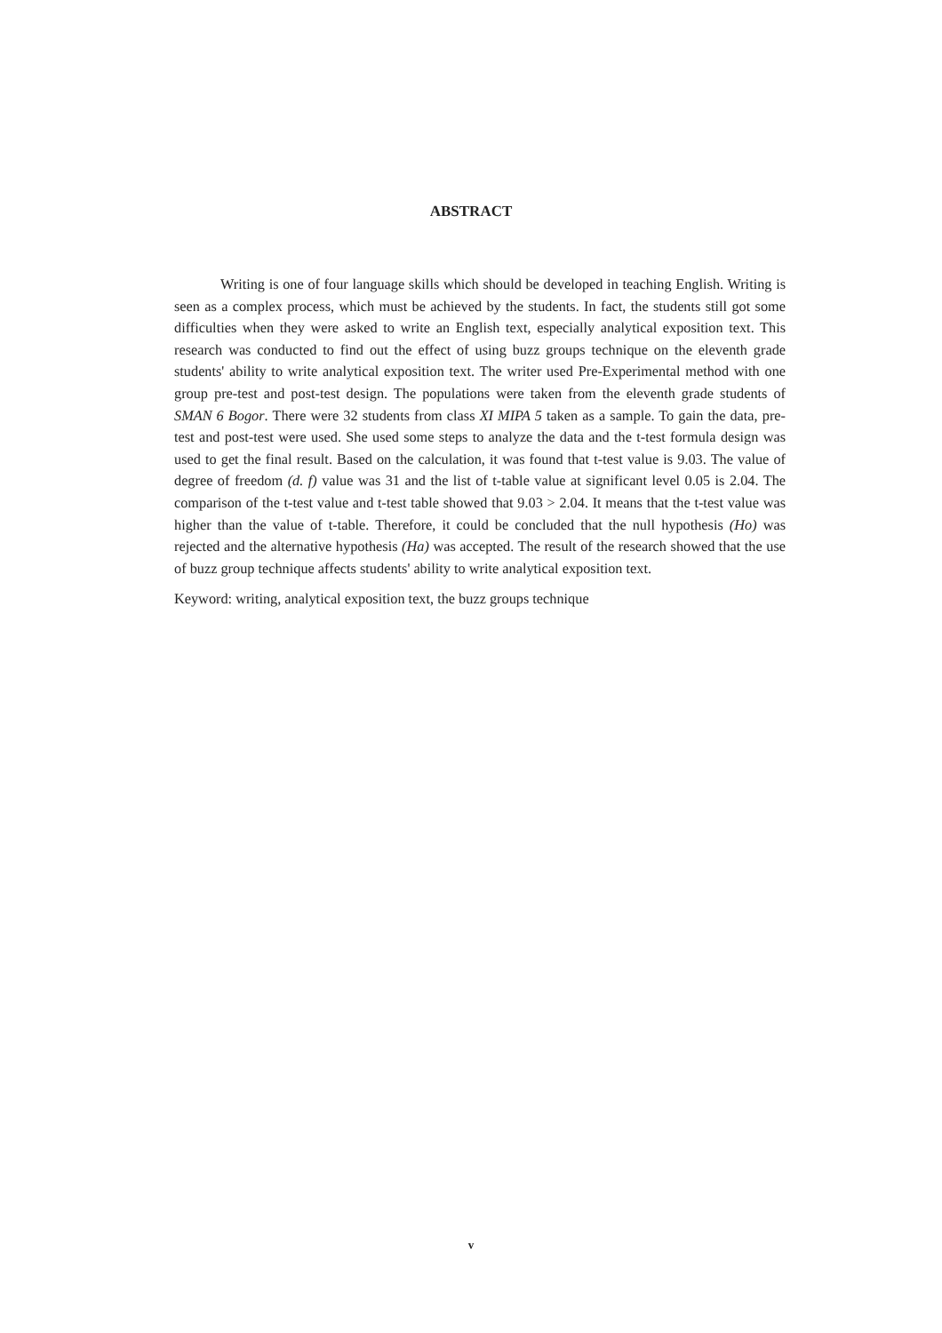ABSTRACT
Writing is one of four language skills which should be developed in teaching English. Writing is seen as a complex process, which must be achieved by the students. In fact, the students still got some difficulties when they were asked to write an English text, especially analytical exposition text. This research was conducted to find out the effect of using buzz groups technique on the eleventh grade students' ability to write analytical exposition text. The writer used Pre-Experimental method with one group pre-test and post-test design. The populations were taken from the eleventh grade students of SMAN 6 Bogor. There were 32 students from class XI MIPA 5 taken as a sample. To gain the data, pre-test and post-test were used. She used some steps to analyze the data and the t-test formula design was used to get the final result. Based on the calculation, it was found that t-test value is 9.03. The value of degree of freedom (d. f) value was 31 and the list of t-table value at significant level 0.05 is 2.04. The comparison of the t-test value and t-test table showed that 9.03 > 2.04. It means that the t-test value was higher than the value of t-table. Therefore, it could be concluded that the null hypothesis (Ho) was rejected and the alternative hypothesis (Ha) was accepted. The result of the research showed that the use of buzz group technique affects students' ability to write analytical exposition text.
Keyword: writing, analytical exposition text, the buzz groups technique
v